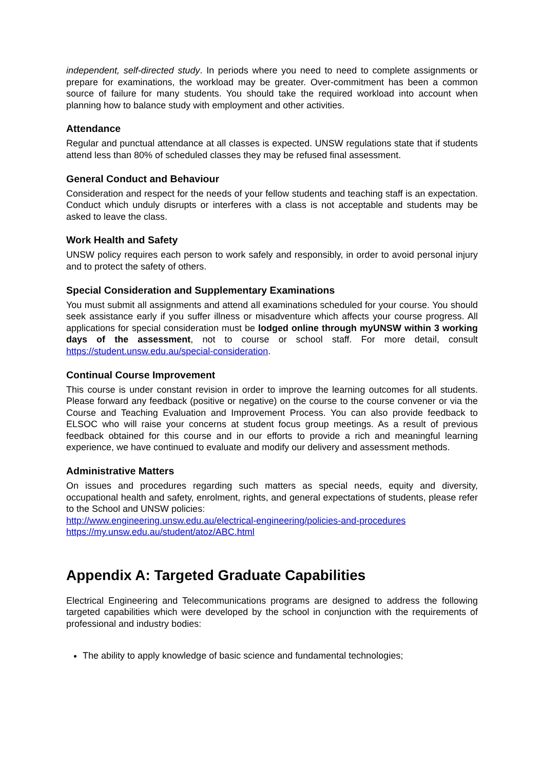independent, self-directed study. In periods where you need to need to complete assignments or prepare for examinations, the workload may be greater. Over-commitment has been a common source of failure for many students. You should take the required workload into account when planning how to balance study with employment and other activities.
Attendance
Regular and punctual attendance at all classes is expected. UNSW regulations state that if students attend less than 80% of scheduled classes they may be refused final assessment.
General Conduct and Behaviour
Consideration and respect for the needs of your fellow students and teaching staff is an expectation. Conduct which unduly disrupts or interferes with a class is not acceptable and students may be asked to leave the class.
Work Health and Safety
UNSW policy requires each person to work safely and responsibly, in order to avoid personal injury and to protect the safety of others.
Special Consideration and Supplementary Examinations
You must submit all assignments and attend all examinations scheduled for your course. You should seek assistance early if you suffer illness or misadventure which affects your course progress. All applications for special consideration must be lodged online through myUNSW within 3 working days of the assessment, not to course or school staff. For more detail, consult https://student.unsw.edu.au/special-consideration.
Continual Course Improvement
This course is under constant revision in order to improve the learning outcomes for all students. Please forward any feedback (positive or negative) on the course to the course convener or via the Course and Teaching Evaluation and Improvement Process. You can also provide feedback to ELSOC who will raise your concerns at student focus group meetings. As a result of previous feedback obtained for this course and in our efforts to provide a rich and meaningful learning experience, we have continued to evaluate and modify our delivery and assessment methods.
Administrative Matters
On issues and procedures regarding such matters as special needs, equity and diversity, occupational health and safety, enrolment, rights, and general expectations of students, please refer to the School and UNSW policies:
http://www.engineering.unsw.edu.au/electrical-engineering/policies-and-procedures
https://my.unsw.edu.au/student/atoz/ABC.html
Appendix A: Targeted Graduate Capabilities
Electrical Engineering and Telecommunications programs are designed to address the following targeted capabilities which were developed by the school in conjunction with the requirements of professional and industry bodies:
The ability to apply knowledge of basic science and fundamental technologies;